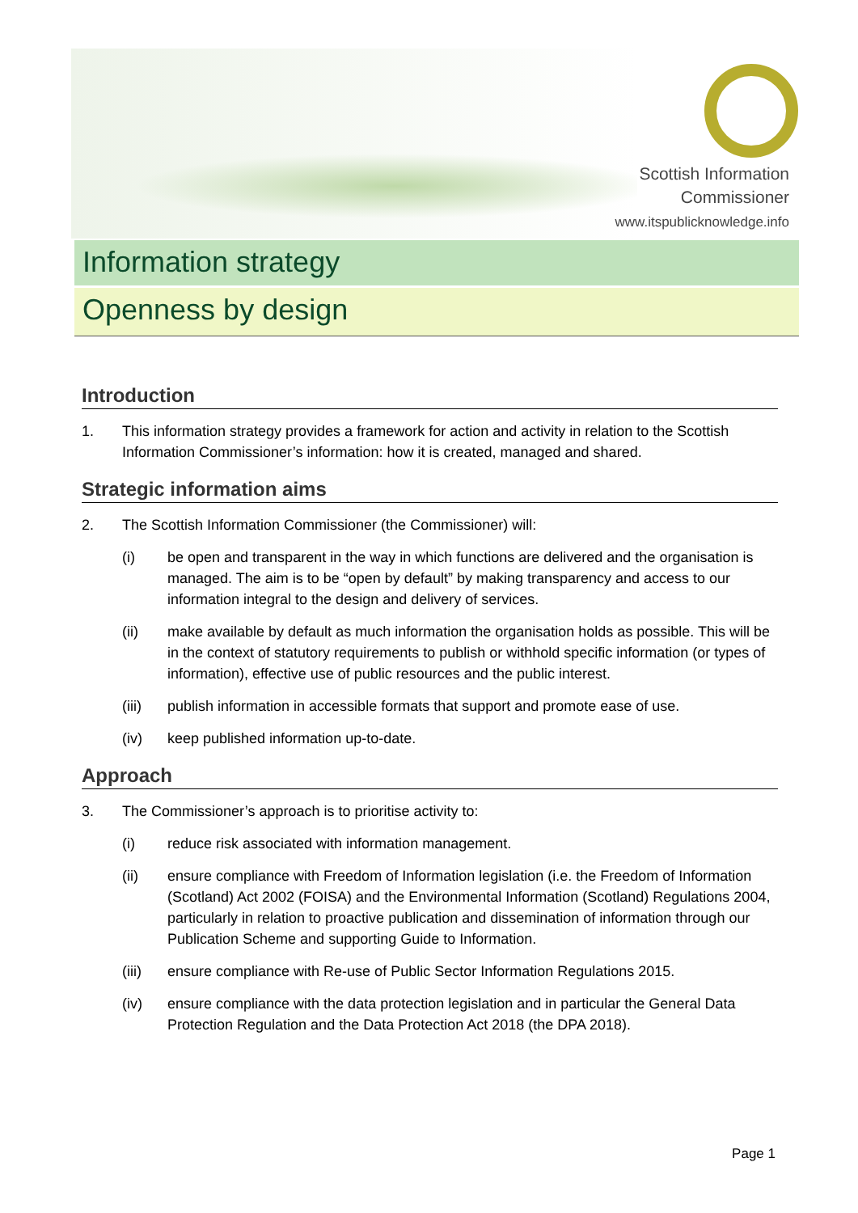Scottish Information
Commissioner
www.itspublicknowledge.info
Information strategy
Openness by design
Introduction
1. This information strategy provides a framework for action and activity in relation to the Scottish Information Commissioner’s information: how it is created, managed and shared.
Strategic information aims
2. The Scottish Information Commissioner (the Commissioner) will:
(i) be open and transparent in the way in which functions are delivered and the organisation is managed. The aim is to be “open by default” by making transparency and access to our information integral to the design and delivery of services.
(ii) make available by default as much information the organisation holds as possible. This will be in the context of statutory requirements to publish or withhold specific information (or types of information), effective use of public resources and the public interest.
(iii) publish information in accessible formats that support and promote ease of use.
(iv) keep published information up-to-date.
Approach
3. The Commissioner’s approach is to prioritise activity to:
(i) reduce risk associated with information management.
(ii) ensure compliance with Freedom of Information legislation (i.e. the Freedom of Information (Scotland) Act 2002 (FOISA) and the Environmental Information (Scotland) Regulations 2004, particularly in relation to proactive publication and dissemination of information through our Publication Scheme and supporting Guide to Information.
(iii) ensure compliance with Re-use of Public Sector Information Regulations 2015.
(iv) ensure compliance with the data protection legislation and in particular the General Data Protection Regulation and the Data Protection Act 2018 (the DPA 2018).
Page 1